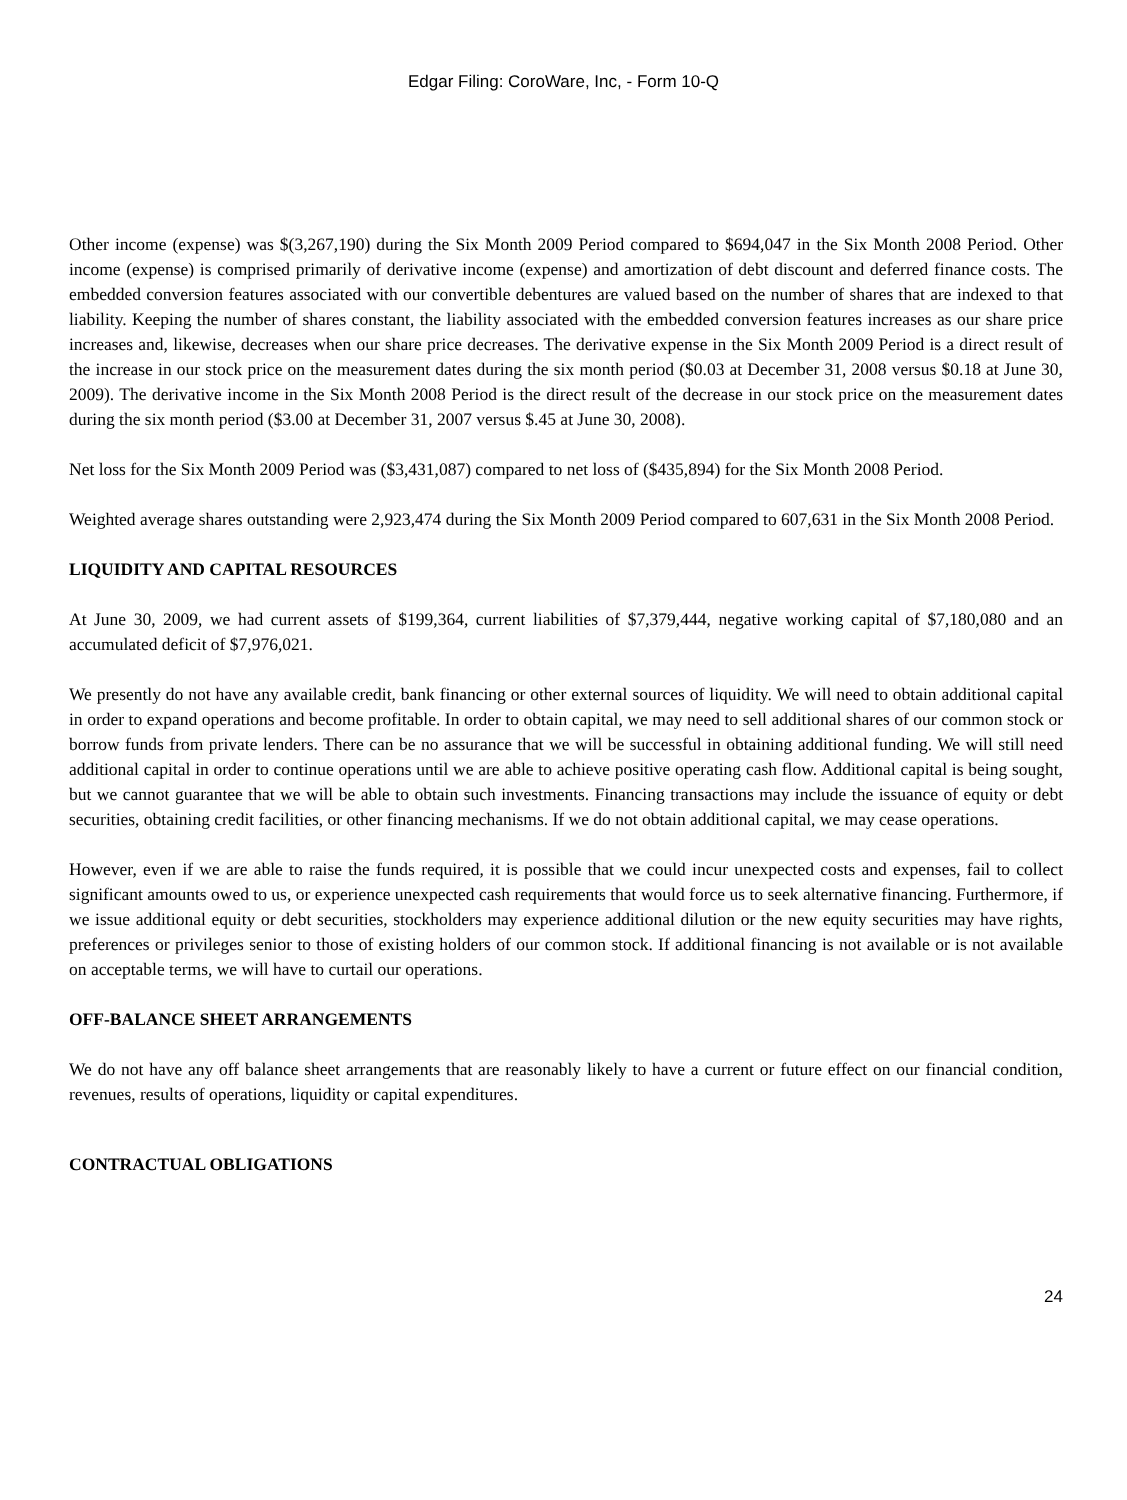Edgar Filing: CoroWare, Inc, - Form 10-Q
Other income (expense) was $(3,267,190) during the Six Month 2009 Period compared to $694,047 in the Six Month 2008 Period. Other income (expense) is comprised primarily of derivative income (expense) and amortization of debt discount and deferred finance costs. The embedded conversion features associated with our convertible debentures are valued based on the number of shares that are indexed to that liability. Keeping the number of shares constant, the liability associated with the embedded conversion features increases as our share price increases and, likewise, decreases when our share price decreases. The derivative expense in the Six Month 2009 Period is a direct result of the increase in our stock price on the measurement dates during the six month period ($0.03 at December 31, 2008 versus $0.18 at June 30, 2009). The derivative income in the Six Month 2008 Period is the direct result of the decrease in our stock price on the measurement dates during the six month period ($3.00 at December 31, 2007 versus $.45 at June 30, 2008).
Net loss for the Six Month 2009 Period was ($3,431,087) compared to net loss of ($435,894) for the Six Month 2008 Period.
Weighted average shares outstanding were 2,923,474 during the Six Month 2009 Period compared to 607,631 in the Six Month 2008 Period.
LIQUIDITY AND CAPITAL RESOURCES
At June 30, 2009, we had current assets of $199,364, current liabilities of $7,379,444, negative working capital of $7,180,080 and an accumulated deficit of $7,976,021.
We presently do not have any available credit, bank financing or other external sources of liquidity. We will need to obtain additional capital in order to expand operations and become profitable. In order to obtain capital, we may need to sell additional shares of our common stock or borrow funds from private lenders. There can be no assurance that we will be successful in obtaining additional funding. We will still need additional capital in order to continue operations until we are able to achieve positive operating cash flow. Additional capital is being sought, but we cannot guarantee that we will be able to obtain such investments. Financing transactions may include the issuance of equity or debt securities, obtaining credit facilities, or other financing mechanisms. If we do not obtain additional capital, we may cease operations.
However, even if we are able to raise the funds required, it is possible that we could incur unexpected costs and expenses, fail to collect significant amounts owed to us, or experience unexpected cash requirements that would force us to seek alternative financing. Furthermore, if we issue additional equity or debt securities, stockholders may experience additional dilution or the new equity securities may have rights, preferences or privileges senior to those of existing holders of our common stock. If additional financing is not available or is not available on acceptable terms, we will have to curtail our operations.
OFF-BALANCE SHEET ARRANGEMENTS
We do not have any off balance sheet arrangements that are reasonably likely to have a current or future effect on our financial condition, revenues, results of operations, liquidity or capital expenditures.
CONTRACTUAL OBLIGATIONS
24